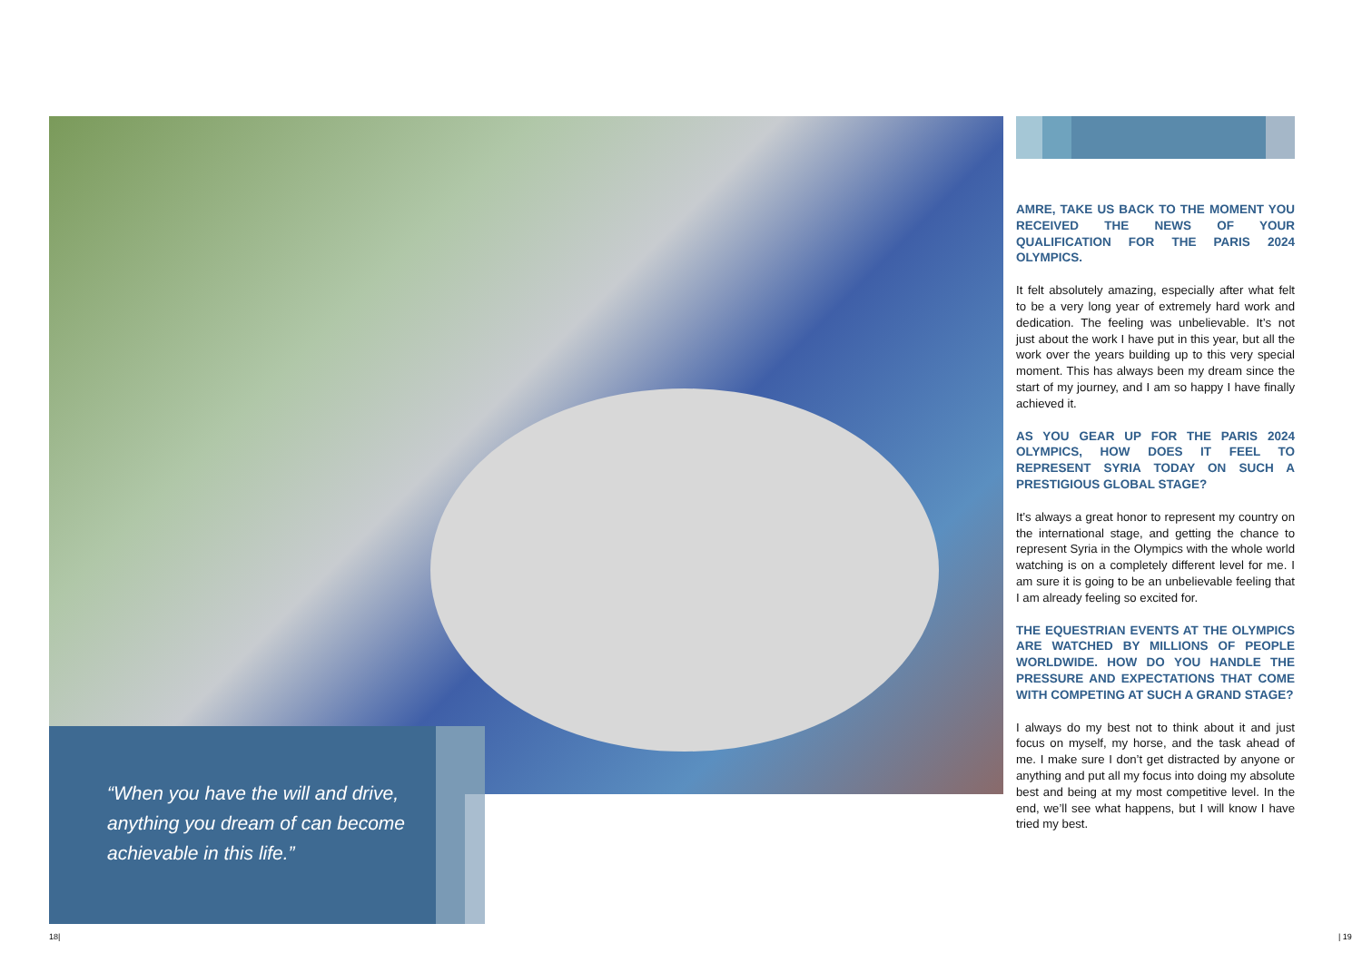“When you have the will and drive, anything you dream of can become achievable in this life.”
AMRE, TAKE US BACK TO THE MOMENT YOU RECEIVED THE NEWS OF YOUR QUALIFICATION FOR THE PARIS 2024 OLYMPICS.
It felt absolutely amazing, especially after what felt to be a very long year of extremely hard work and dedication. The feeling was unbelievable. It’s not just about the work I have put in this year, but all the work over the years building up to this very special moment. This has always been my dream since the start of my journey, and I am so happy I have finally achieved it.
AS YOU GEAR UP FOR THE PARIS 2024 OLYMPICS, HOW DOES IT FEEL TO REPRESENT SYRIA TODAY ON SUCH A PRESTIGIOUS GLOBAL STAGE?
It’s always a great honor to represent my country on the international stage, and getting the chance to represent Syria in the Olympics with the whole world watching is on a completely different level for me. I am sure it is going to be an unbelievable feeling that I am already feeling so excited for.
THE EQUESTRIAN EVENTS AT THE OLYMPICS ARE WATCHED BY MILLIONS OF PEOPLE WORLDWIDE. HOW DO YOU HANDLE THE PRESSURE AND EXPECTATIONS THAT COME WITH COMPETING AT SUCH A GRAND STAGE?
I always do my best not to think about it and just focus on myself, my horse, and the task ahead of me. I make sure I don’t get distracted by anyone or anything and put all my focus into doing my absolute best and being at my most competitive level. In the end, we’ll see what happens, but I will know I have tried my best.
18| | 19